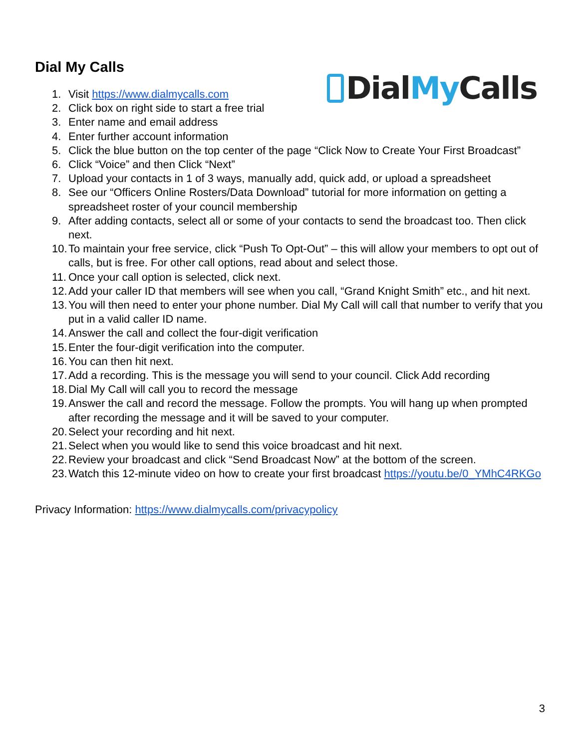DialMy Calls
Dial My Calls
1. Visit https://www.dialmycalls.com
2. Click box on right side to start a free trial
3. Enter name and email address
4. Enter further account information
5. Click the blue button on the top center of the page “Click Now to Create Your First Broadcast”
6. Click “Voice” and then Click “Next”
7. Upload your contacts in 1 of 3 ways, manually add, quick add, or upload a spreadsheet
8. See our “Officers Online Rosters/Data Download” tutorial for more information on getting a spreadsheet roster of your council membership
9. After adding contacts, select all or some of your contacts to send the broadcast too. Then click next.
10. To maintain your free service, click “Push To Opt-Out” – this will allow your members to opt out of calls, but is free. For other call options, read about and select those.
11. Once your call option is selected, click next.
12. Add your caller ID that members will see when you call, “Grand Knight Smith” etc., and hit next.
13. You will then need to enter your phone number. Dial My Call will call that number to verify that you put in a valid caller ID name.
14. Answer the call and collect the four-digit verification
15. Enter the four-digit verification into the computer.
16. You can then hit next.
17. Add a recording. This is the message you will send to your council. Click Add recording
18. Dial My Call will call you to record the message
19. Answer the call and record the message. Follow the prompts. You will hang up when prompted after recording the message and it will be saved to your computer.
20. Select your recording and hit next.
21. Select when you would like to send this voice broadcast and hit next.
22. Review your broadcast and click “Send Broadcast Now” at the bottom of the screen.
23. Watch this 12-minute video on how to create your first broadcast https://youtu.be/0_YMhC4RKGo
Privacy Information: https://www.dialmycalls.com/privacypolicy
3